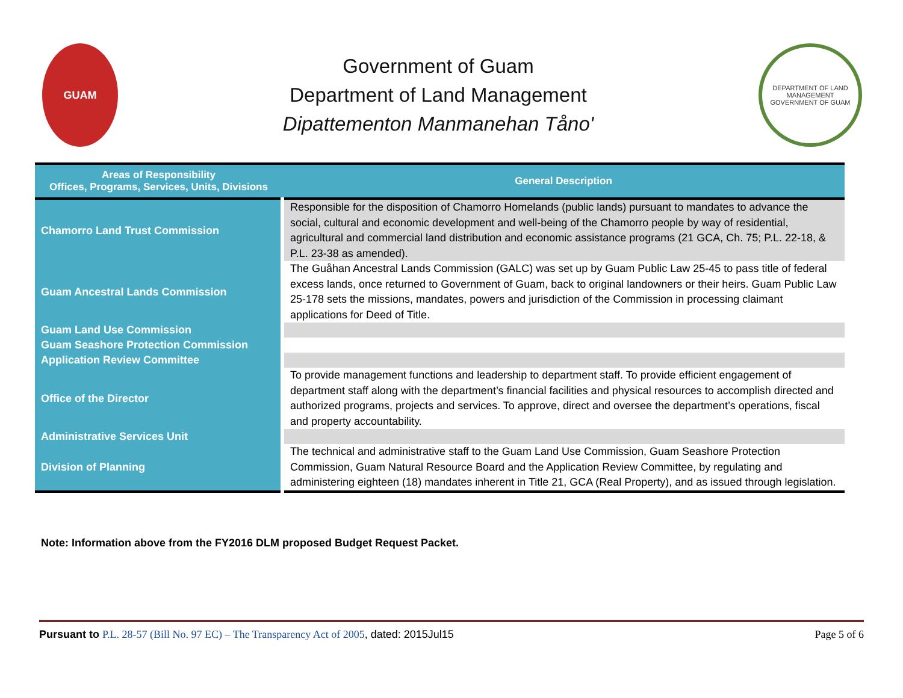GUAM
Government of Guam
Department of Land Management
Dipattementon Manmanehan Tåno'
DEPARTMENT OF LAND MANAGEMENT
GOVERNMENT OF GUAM
| Areas of Responsibility Offices, Programs, Services, Units, Divisions | General Description |
| --- | --- |
| Chamorro Land Trust Commission | Responsible for the disposition of Chamorro Homelands (public lands) pursuant to mandates to advance the social, cultural and economic development and well-being of the Chamorro people by way of residential, agricultural and commercial land distribution and economic assistance programs (21 GCA, Ch. 75; P.L. 22-18, & P.L. 23-38 as amended). |
| Guam Ancestral Lands Commission | The Guåhan Ancestral Lands Commission (GALC) was set up by Guam Public Law 25-45 to pass title of federal excess lands, once returned to Government of Guam, back to original landowners or their heirs. Guam Public Law 25-178 sets the missions, mandates, powers and jurisdiction of the Commission in processing claimant applications for Deed of Title. |
| Guam Land Use Commission | |
| Guam Seashore Protection Commission | |
| Application Review Committee | |
| Office of the Director | To provide management functions and leadership to department staff. To provide efficient engagement of department staff along with the department’s financial facilities and physical resources to accomplish directed and authorized programs, projects and services. To approve, direct and oversee the department’s operations, fiscal and property accountability. |
| Administrative Services Unit | |
| Division of Planning | The technical and administrative staff to the Guam Land Use Commission, Guam Seashore Protection Commission, Guam Natural Resource Board and the Application Review Committee, by regulating and administering eighteen (18) mandates inherent in Title 21, GCA (Real Property), and as issued through legislation. |
Note: Information above from the FY2016 DLM proposed Budget Request Packet.
Pursuant to P.L. 28-57 (Bill No. 97 EC) – The Transparency Act of 2005, dated: 2015Jul15 Page 5 of 6